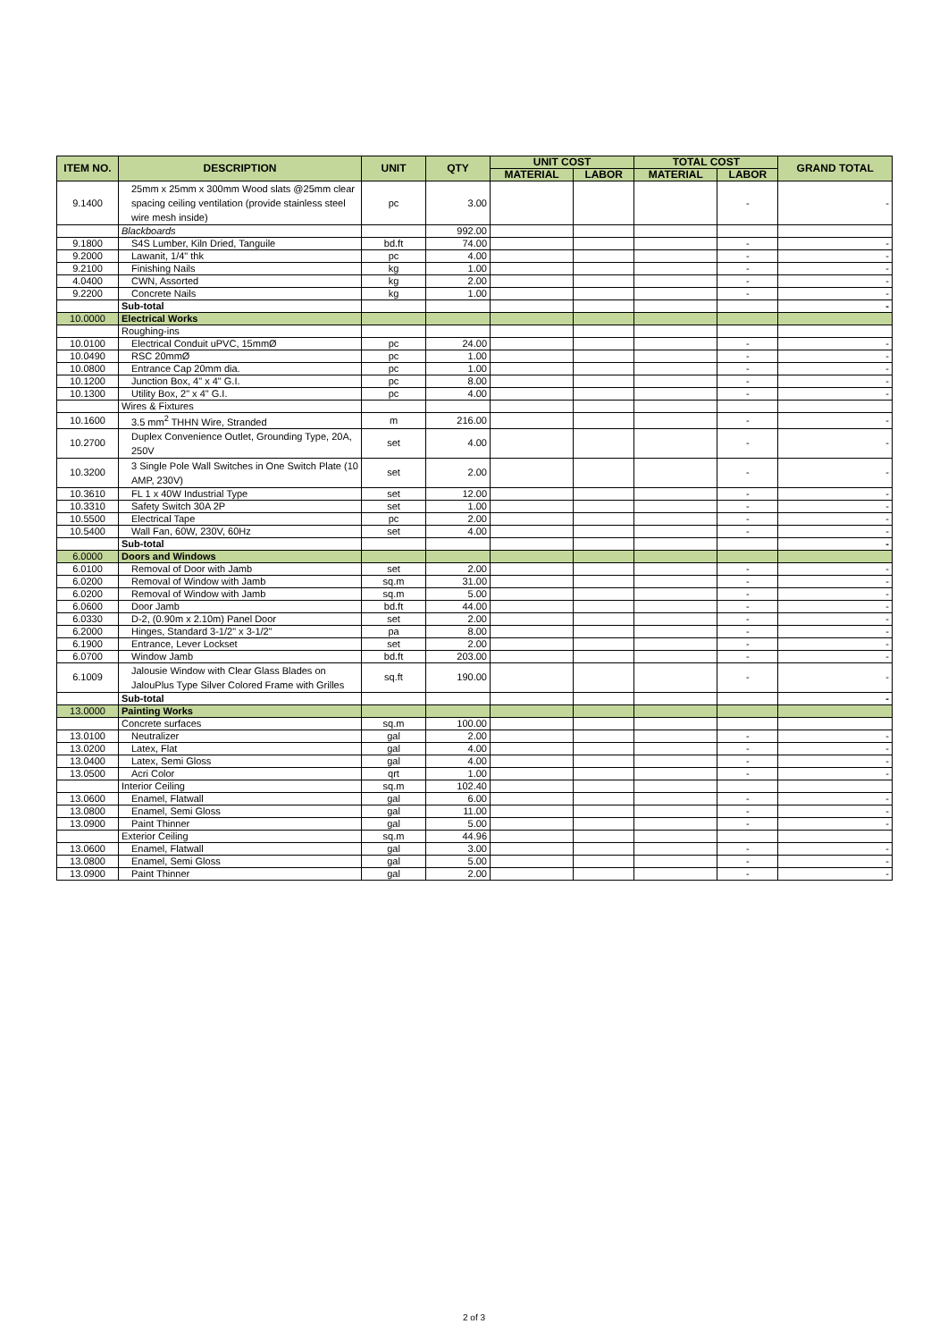| ITEM NO. | DESCRIPTION | UNIT | QTY | UNIT COST | | TOTAL COST | | GRAND TOTAL |
| --- | --- | --- | --- | --- | --- | --- | --- | --- |
| | | | | MATERIAL | LABOR | MATERIAL | LABOR | |
| 9.1400 | 25mm x 25mm x 300mm Wood slats @25mm clear spacing ceiling ventilation (provide stainless steel wire mesh inside) | pc | 3.00 | | | | - | - |
| | Blackboards | | 992.00 | | | | | |
| 9.1800 | S4S Lumber, Kiln Dried, Tanguile | bd.ft | 74.00 | | | | - | - |
| 9.2000 | Lawanit, 1/4" thk | pc | 4.00 | | | | - | - |
| 9.2100 | Finishing Nails | kg | 1.00 | | | | - | - |
| 4.0400 | CWN, Assorted | kg | 2.00 | | | | - | - |
| 9.2200 | Concrete Nails | kg | 1.00 | | | | - | - |
| | Sub-total | | | | | | | - |
| 10.0000 | Electrical Works | | | | | | | |
| | Roughing-ins | | | | | | | |
| 10.0100 | Electrical Conduit uPVC, 15mmØ | pc | 24.00 | | | | - | - |
| 10.0490 | RSC 20mmØ | pc | 1.00 | | | | - | - |
| 10.0800 | Entrance Cap 20mm dia. | pc | 1.00 | | | | - | - |
| 10.1200 | Junction Box, 4" x 4" G.I. | pc | 8.00 | | | | - | - |
| 10.1300 | Utility Box, 2" x 4" G.I. | pc | 4.00 | | | | - | - |
| | Wires & Fixtures | | | | | | | |
| 10.1600 | 3.5 mm<sup>2</sup> THHN Wire, Stranded | m | 216.00 | | | | - | - |
| 10.2700 | Duplex Convenience Outlet, Grounding Type, 20A, 250V | set | 4.00 | | | | - | - |
| 10.3200 | 3 Single Pole Wall Switches in One Switch Plate (10 AMP, 230V) | set | 2.00 | | | | - | - |
| 10.3610 | FL 1 x 40W Industrial Type | set | 12.00 | | | | - | - |
| 10.3310 | Safety Switch 30A 2P | set | 1.00 | | | | - | - |
| 10.5500 | Electrical Tape | pc | 2.00 | | | | - | - |
| 10.5400 | Wall Fan, 60W, 230V, 60Hz | set | 4.00 | | | | - | - |
| | Sub-total | | | | | | | - |
| 6.0000 | Doors and Windows | | | | | | | |
| 6.0100 | Removal of Door with Jamb | set | 2.00 | | | | - | - |
| 6.0200 | Removal of Window with Jamb | sq.m | 31.00 | | | | - | - |
| 6.0200 | Removal of Window with Jamb | sq.m | 5.00 | | | | - | - |
| 6.0600 | Door Jamb | bd.ft | 44.00 | | | | - | - |
| 6.0330 | D-2, (0.90m x 2.10m) Panel Door | set | 2.00 | | | | - | - |
| 6.2000 | Hinges, Standard 3-1/2" x 3-1/2" | pa | 8.00 | | | | - | - |
| 6.1900 | Entrance, Lever Lockset | set | 2.00 | | | | - | - |
| 6.0700 | Window Jamb | bd.ft | 203.00 | | | | - | - |
| 6.1009 | Jalousie Window with Clear Glass Blades on JalouPlus Type Silver Colored Frame with Grilles | sq.ft | 190.00 | | | | - | - |
| | Sub-total | | | | | | | - |
| 13.0000 | Painting Works | | | | | | | |
| | Concrete surfaces | sq.m | 100.00 | | | | | |
| 13.0100 | Neutralizer | gal | 2.00 | | | | - | - |
| 13.0200 | Latex, Flat | gal | 4.00 | | | | - | - |
| 13.0400 | Latex, Semi Gloss | gal | 4.00 | | | | - | - |
| 13.0500 | Acri Color | qrt | 1.00 | | | | - | - |
| | Interior Ceiling | sq.m | 102.40 | | | | | |
| 13.0600 | Enamel, Flatwall | gal | 6.00 | | | | - | - |
| 13.0800 | Enamel, Semi Gloss | gal | 11.00 | | | | - | - |
| 13.0900 | Paint Thinner | gal | 5.00 | | | | - | - |
| | Exterior Ceiling | sq.m | 44.96 | | | | | |
| 13.0600 | Enamel, Flatwall | gal | 3.00 | | | | - | - |
| 13.0800 | Enamel, Semi Gloss | gal | 5.00 | | | | - | - |
| 13.0900 | Paint Thinner | gal | 2.00 | | | | - | - |
2 of 3